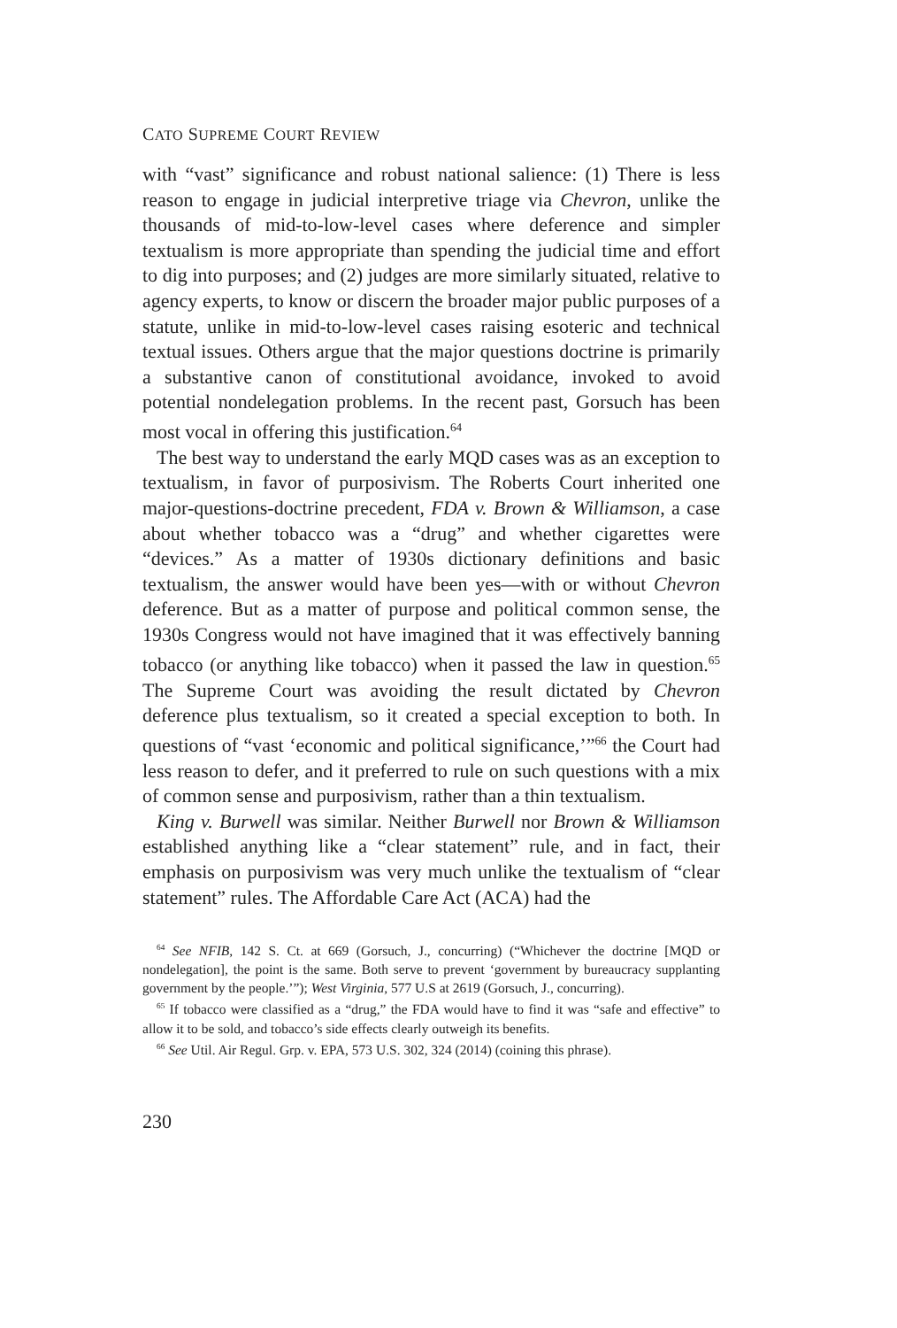CATO SUPREME COURT REVIEW
with “vast” significance and robust national salience: (1) There is less reason to engage in judicial interpretive triage via Chevron, unlike the thousands of mid-to-low-level cases where deference and simpler textualism is more appropriate than spending the judicial time and effort to dig into purposes; and (2) judges are more similarly situated, relative to agency experts, to know or discern the broader major public purposes of a statute, unlike in mid-to-low-level cases raising esoteric and technical textual issues. Others argue that the major questions doctrine is primarily a substantive canon of constitutional avoidance, invoked to avoid potential nondelegation problems. In the recent past, Gorsuch has been most vocal in offering this justification.<sup>64</sup>
The best way to understand the early MQD cases was as an exception to textualism, in favor of purposivism. The Roberts Court inherited one major-questions-doctrine precedent, FDA v. Brown & Williamson, a case about whether tobacco was a “drug” and whether cigarettes were “devices.” As a matter of 1930s dictionary definitions and basic textualism, the answer would have been yes—with or without Chevron deference. But as a matter of purpose and political common sense, the 1930s Congress would not have imagined that it was effectively banning tobacco (or anything like tobacco) when it passed the law in question.<sup>65</sup> The Supreme Court was avoiding the result dictated by Chevron deference plus textualism, so it created a special exception to both. In questions of “vast ‘economic and political significance,’”<sup>66</sup> the Court had less reason to defer, and it preferred to rule on such questions with a mix of common sense and purposivism, rather than a thin textualism.
King v. Burwell was similar. Neither Burwell nor Brown & Williamson established anything like a “clear statement” rule, and in fact, their emphasis on purposivism was very much unlike the textualism of “clear statement” rules. The Affordable Care Act (ACA) had the
<sup>64</sup> See NFIB, 142 S. Ct. at 669 (Gorsuch, J., concurring) (“Whichever the doctrine [MQD or nondelegation], the point is the same. Both serve to prevent ‘government by bureaucracy supplanting government by the people.’”); West Virginia, 577 U.S at 2619 (Gorsuch, J., concurring).
<sup>65</sup> If tobacco were classified as a “drug,” the FDA would have to find it was “safe and effective” to allow it to be sold, and tobacco’s side effects clearly outweigh its benefits.
<sup>66</sup> See Util. Air Regul. Grp. v. EPA, 573 U.S. 302, 324 (2014) (coining this phrase).
230